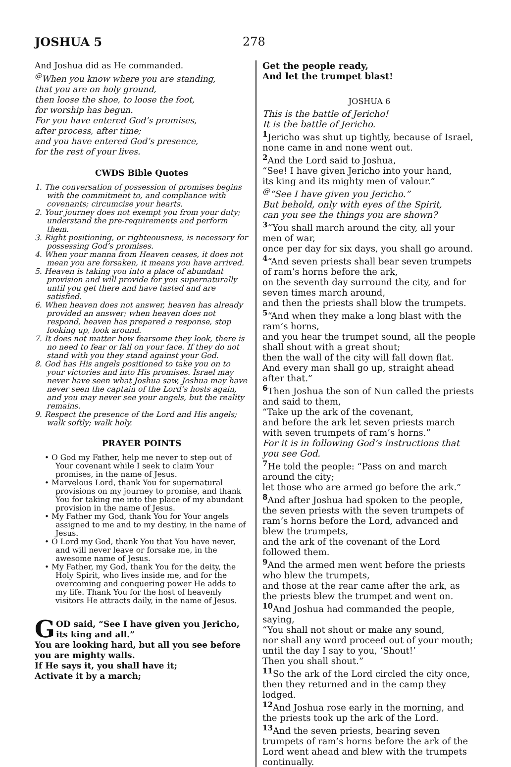JOSHUA 5 278
And Joshua did as He commanded.
<sup>@</sup>When you know where you are standing,
that you are on holy ground,
then loose the shoe, to loose the foot,
for worship has begun.
For you have entered God’s promises,
after process, after time;
and you have entered God’s presence,
for the rest of your lives.
CWDS Bible Quotes
1. The conversation of possession of promises begins with the commitment to, and compliance with covenants; circumcise your hearts.
2. Your journey does not exempt you from your duty; understand the pre-requirements and perform them.
3. Right positioning, or righteousness, is necessary for possessing God’s promises.
4. When your manna from Heaven ceases, it does not mean you are forsaken, it means you have arrived.
5. Heaven is taking you into a place of abundant provision and will provide for you supernaturally until you get there and have tasted and are satisfied.
6. When heaven does not answer, heaven has already provided an answer; when heaven does not respond, heaven has prepared a response, stop looking up, look around.
7. It does not matter how fearsome they look, there is no need to fear or fall on your face. If they do not stand with you they stand against your God.
8. God has His angels positioned to take you on to your victories and into His promises. Israel may never have seen what Joshua saw, Joshua may have never seen the captain of the Lord’s hosts again, and you may never see your angels, but the reality remains.
9. Respect the presence of the Lord and His angels; walk softly; walk holy.
PRAYER POINTS
• O God my Father, help me never to step out of Your covenant while I seek to claim Your promises, in the name of Jesus.
• Marvelous Lord, thank You for supernatural provisions on my journey to promise, and thank You for taking me into the place of my abundant provision in the name of Jesus.
• My Father my God, thank You for Your angels assigned to me and to my destiny, in the name of Jesus.
• O Lord my God, thank You that You have never, and will never leave or forsake me, in the awesome name of Jesus.
• My Father, my God, thank You for the deity, the Holy Spirit, who lives inside me, and for the overcoming and conquering power He adds to my life. Thank You for the host of heavenly visitors He attracts daily, in the name of Jesus.
GOD said, “See I have given you Jericho, its king and all.”
You are looking hard, but all you see before you are mighty walls.
If He says it, you shall have it;
Activate it by a march;
Get the people ready,
And let the trumpet blast!
JOSHUA 6
This is the battle of Jericho!
It is the battle of Jericho.
<sup>1</sup> Jericho was shut up tightly, because of Israel, none came in and none went out.
<sup>2</sup> And the Lord said to Joshua,
“See! I have given Jericho into your hand,
its king and its mighty men of valour.”
<sup>@</sup>“See I have given you Jericho.”
But behold, only with eyes of the Spirit,
can you see the things you are shown?
<sup>3</sup> “You shall march around the city, all your men of war,
once per day for six days, you shall go around.
<sup>4</sup> “And seven priests shall bear seven trumpets of ram’s horns before the ark,
on the seventh day surround the city, and for seven times march around,
and then the priests shall blow the trumpets.
<sup>5</sup> “And when they make a long blast with the ram’s horns,
and you hear the trumpet sound, all the people shall shout with a great shout;
then the wall of the city will fall down flat.
And every man shall go up, straight ahead after that.”
<sup>6</sup> Then Joshua the son of Nun called the priests and said to them,
“Take up the ark of the covenant,
and before the ark let seven priests march with seven trumpets of ram’s horns.”
For it is in following God’s instructions that you see God.
<sup>7</sup> He told the people: “Pass on and march around the city;
let those who are armed go before the ark.”
<sup>8</sup> And after Joshua had spoken to the people, the seven priests with the seven trumpets of ram’s horns before the Lord, advanced and blew the trumpets,
and the ark of the covenant of the Lord followed them.
<sup>9</sup> And the armed men went before the priests who blew the trumpets,
and those at the rear came after the ark, as the priests blew the trumpet and went on.
<sup>10</sup> And Joshua had commanded the people, saying,
“You shall not shout or make any sound,
nor shall any word proceed out of your mouth;
until the day I say to you, ‘Shout!’
Then you shall shout.”
<sup>11</sup> So the ark of the Lord circled the city once, then they returned and in the camp they lodged.
<sup>12</sup> And Joshua rose early in the morning, and the priests took up the ark of the Lord.
<sup>13</sup> And the seven priests, bearing seven trumpets of ram’s horns before the ark of the Lord went ahead and blew with the trumpets continually.